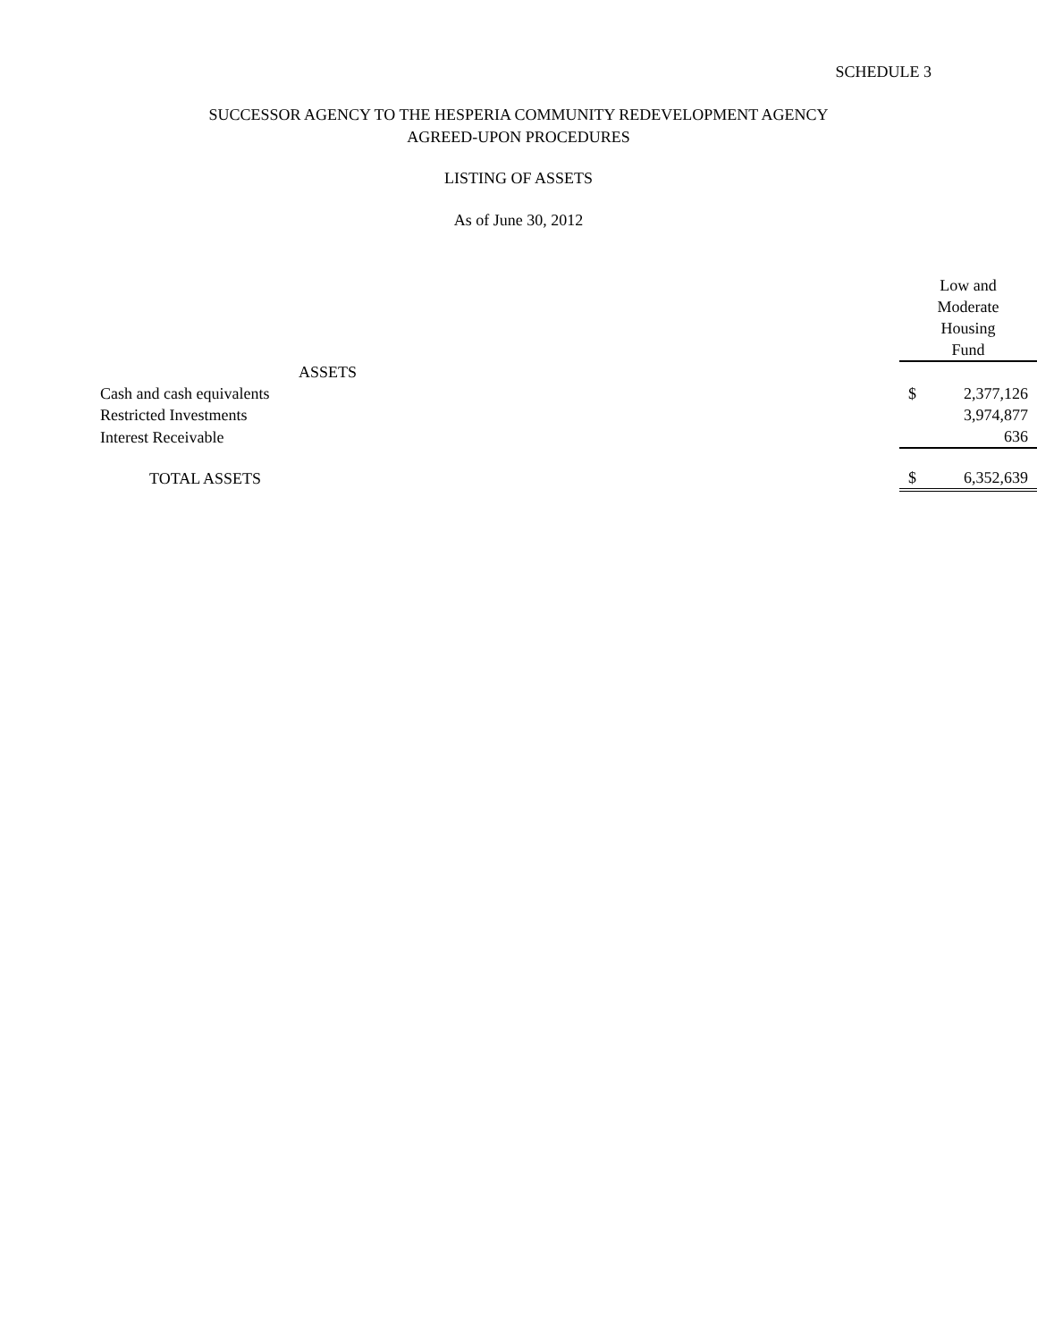SCHEDULE 3
SUCCESSOR AGENCY TO THE HESPERIA COMMUNITY REDEVELOPMENT AGENCY
AGREED-UPON PROCEDURES
LISTING OF ASSETS
As of June 30, 2012
| | Low and Moderate Housing Fund | |
| ASSETS | | |
| Cash and cash equivalents | $ | 2,377,126 |
| Restricted Investments | | 3,974,877 |
| Interest Receivable | | 636 |
| TOTAL ASSETS | $ | 6,352,639 |